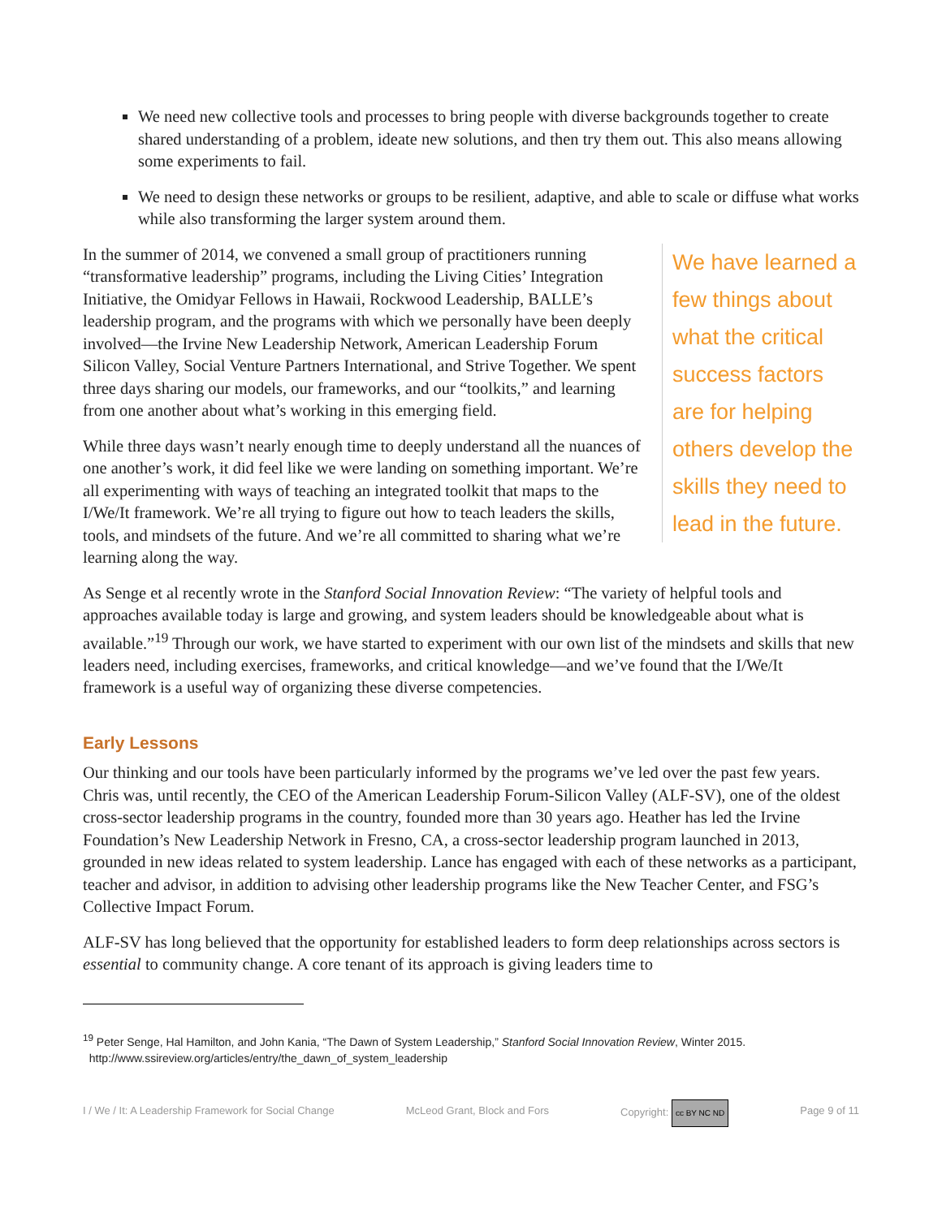We need new collective tools and processes to bring people with diverse backgrounds together to create shared understanding of a problem, ideate new solutions, and then try them out. This also means allowing some experiments to fail.
We need to design these networks or groups to be resilient, adaptive, and able to scale or diffuse what works while also transforming the larger system around them.
We have learned a few things about what the critical success factors are for helping others develop the skills they need to lead in the future.
In the summer of 2014, we convened a small group of practitioners running “transformative leadership” programs, including the Living Cities’ Integration Initiative, the Omidyar Fellows in Hawaii, Rockwood Leadership, BALLE’s leadership program, and the programs with which we personally have been deeply involved—the Irvine New Leadership Network, American Leadership Forum Silicon Valley, Social Venture Partners International, and Strive Together. We spent three days sharing our models, our frameworks, and our “toolkits,” and learning from one another about what’s working in this emerging field.
While three days wasn’t nearly enough time to deeply understand all the nuances of one another’s work, it did feel like we were landing on something important. We’re all experimenting with ways of teaching an integrated toolkit that maps to the I/We/It framework. We’re all trying to figure out how to teach leaders the skills, tools, and mindsets of the future. And we’re all committed to sharing what we’re learning along the way.
As Senge et al recently wrote in the Stanford Social Innovation Review: “The variety of helpful tools and approaches available today is large and growing, and system leaders should be knowledgeable about what is available.”<sup>19</sup> Through our work, we have started to experiment with our own list of the mindsets and skills that new leaders need, including exercises, frameworks, and critical knowledge—and we’ve found that the I/We/It framework is a useful way of organizing these diverse competencies.
Early Lessons
Our thinking and our tools have been particularly informed by the programs we’ve led over the past few years. Chris was, until recently, the CEO of the American Leadership Forum-Silicon Valley (ALF-SV), one of the oldest cross-sector leadership programs in the country, founded more than 30 years ago. Heather has led the Irvine Foundation’s New Leadership Network in Fresno, CA, a cross-sector leadership program launched in 2013, grounded in new ideas related to system leadership. Lance has engaged with each of these networks as a participant, teacher and advisor, in addition to advising other leadership programs like the New Teacher Center, and FSG’s Collective Impact Forum.
ALF-SV has long believed that the opportunity for established leaders to form deep relationships across sectors is essential to community change. A core tenant of its approach is giving leaders time to
<sup>19</sup> Peter Senge, Hal Hamilton, and John Kania, “The Dawn of System Leadership,” Stanford Social Innovation Review, Winter 2015.
http://www.ssireview.org/articles/entry/the_dawn_of_system_leadership
I / We / It: A Leadership Framework for Social Change McLeod Grant, Block and Fors Copyright: cc BY NC ND Page 9 of 11